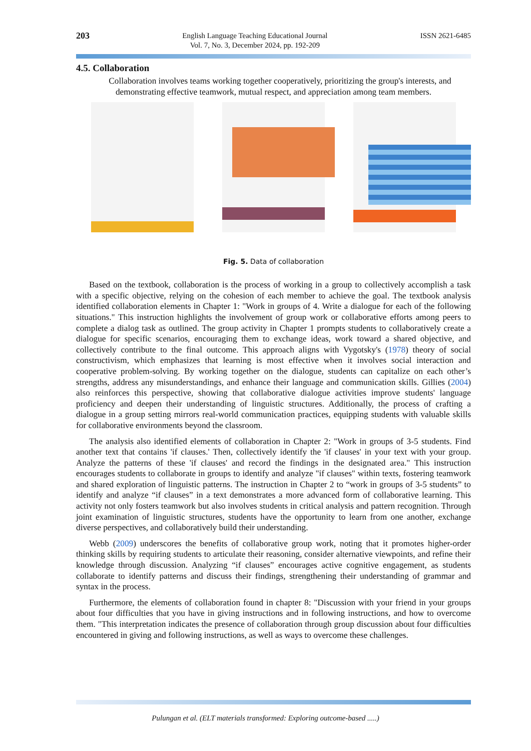203 English Language Teaching Educational Journal
Vol. 7, No. 3, December 2024, pp. 192-209 ISSN 2621-6485
4.5. Collaboration
Collaboration involves teams working together cooperatively, prioritizing the group's interests, and demonstrating effective teamwork, mutual respect, and appreciation among team members.
Fig. 5. Data of collaboration
Based on the textbook, collaboration is the process of working in a group to collectively accomplish a task with a specific objective, relying on the cohesion of each member to achieve the goal. The textbook analysis identified collaboration elements in Chapter 1: "Work in groups of 4. Write a dialogue for each of the following situations." This instruction highlights the involvement of group work or collaborative efforts among peers to complete a dialog task as outlined. The group activity in Chapter 1 prompts students to collaboratively create a dialogue for specific scenarios, encouraging them to exchange ideas, work toward a shared objective, and collectively contribute to the final outcome. This approach aligns with Vygotsky's (1978) theory of social constructivism, which emphasizes that learning is most effective when it involves social interaction and cooperative problem-solving. By working together on the dialogue, students can capitalize on each other’s strengths, address any misunderstandings, and enhance their language and communication skills. Gillies (2004) also reinforces this perspective, showing that collaborative dialogue activities improve students' language proficiency and deepen their understanding of linguistic structures. Additionally, the process of crafting a dialogue in a group setting mirrors real-world communication practices, equipping students with valuable skills for collaborative environments beyond the classroom.
The analysis also identified elements of collaboration in Chapter 2: "Work in groups of 3-5 students. Find another text that contains 'if clauses.' Then, collectively identify the 'if clauses' in your text with your group. Analyze the patterns of these 'if clauses' and record the findings in the designated area." This instruction encourages students to collaborate in groups to identify and analyze "if clauses" within texts, fostering teamwork and shared exploration of linguistic patterns. The instruction in Chapter 2 to “work in groups of 3-5 students” to identify and analyze “if clauses” in a text demonstrates a more advanced form of collaborative learning. This activity not only fosters teamwork but also involves students in critical analysis and pattern recognition. Through joint examination of linguistic structures, students have the opportunity to learn from one another, exchange diverse perspectives, and collaboratively build their understanding.
Webb (2009) underscores the benefits of collaborative group work, noting that it promotes higher-order thinking skills by requiring students to articulate their reasoning, consider alternative viewpoints, and refine their knowledge through discussion. Analyzing “if clauses” encourages active cognitive engagement, as students collaborate to identify patterns and discuss their findings, strengthening their understanding of grammar and syntax in the process.
Furthermore, the elements of collaboration found in chapter 8: "Discussion with your friend in your groups about four difficulties that you have in giving instructions and in following instructions, and how to overcome them. "This interpretation indicates the presence of collaboration through group discussion about four difficulties encountered in giving and following instructions, as well as ways to overcome these challenges.
Pulungan et al. (ELT materials transformed: Exploring outcome-based .....)